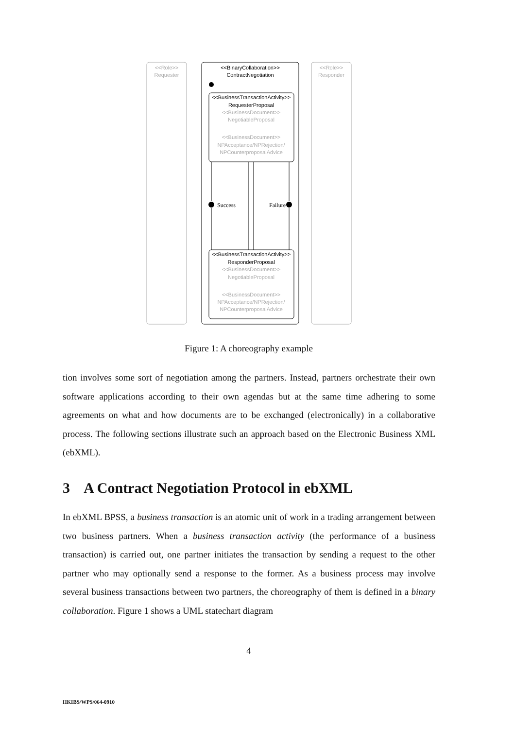<<Role>>
Requester
<<Role>>
Responder
<<BinaryCollaboration>>
ContractNegotiation
<<BusinessTransactionActivity>>
RequesterProposal
<<BusinessDocument>>
NegotiableProposal
<<BusinessDocument>>
NPAcceptance/NPRejection/
NPCounterproposalAdvice
Success
Failure
<<BusinessTransactionActivity>>
ResponderProposal
<<BusinessDocument>>
NegotiableProposal
<<BusinessDocument>>
NPAcceptance/NPRejection/
NPCounterproposalAdvice
Figure 1: A choreography example
tion involves some sort of negotiation among the partners. Instead, partners orchestrate their own software applications according to their own agendas but at the same time adhering to some agreements on what and how documents are to be exchanged (electronically) in a collaborative process. The following sections illustrate such an approach based on the Electronic Business XML (ebXML).
3 A Contract Negotiation Protocol in ebXML
In ebXML BPSS, a business transaction is an atomic unit of work in a trading arrangement between two business partners. When a business transaction activity (the performance of a business transaction) is carried out, one partner initiates the transaction by sending a request to the other partner who may optionally send a response to the former. As a business process may involve several business transactions between two partners, the choreography of them is defined in a binary collaboration. Figure 1 shows a UML statechart diagram
4
HKIBS/WPS/064-0910